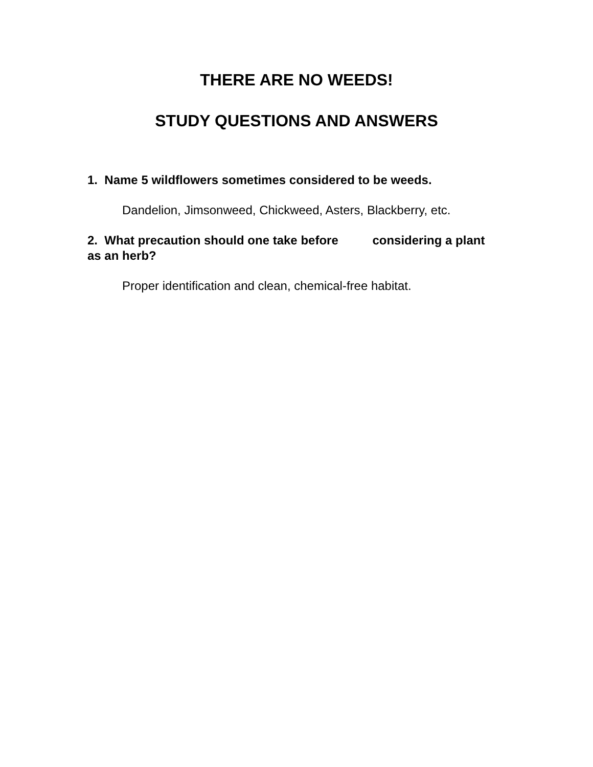THERE ARE NO WEEDS!
STUDY QUESTIONS AND ANSWERS
1. Name 5 wildflowers sometimes considered to be weeds.
Dandelion, Jimsonweed, Chickweed, Asters, Blackberry, etc.
2. What precaution should one take before considering a plant as an herb?
Proper identification and clean, chemical-free habitat.